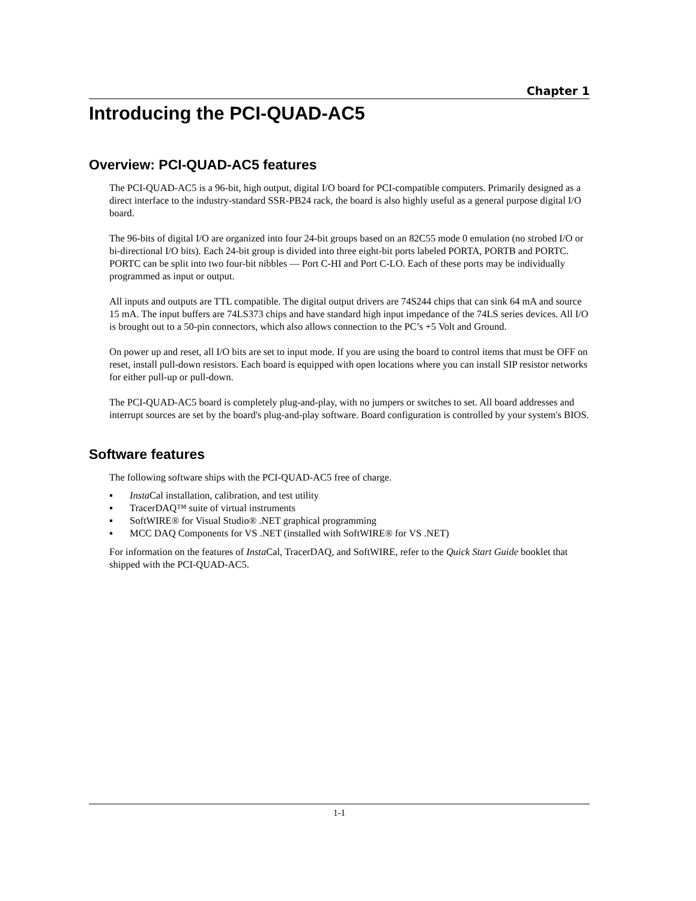Chapter 1
Introducing the PCI-QUAD-AC5
Overview: PCI-QUAD-AC5 features
The PCI-QUAD-AC5 is a 96-bit, high output, digital I/O board for PCI-compatible computers. Primarily designed as a direct interface to the industry-standard SSR-PB24 rack, the board is also highly useful as a general purpose digital I/O board.
The 96-bits of digital I/O are organized into four 24-bit groups based on an 82C55 mode 0 emulation (no strobed I/O or bi-directional I/O bits). Each 24-bit group is divided into three eight-bit ports labeled PORTA, PORTB and PORTC. PORTC can be split into two four-bit nibbles — Port C-HI and Port C-LO. Each of these ports may be individually programmed as input or output.
All inputs and outputs are TTL compatible. The digital output drivers are 74S244 chips that can sink 64 mA and source 15 mA. The input buffers are 74LS373 chips and have standard high input impedance of the 74LS series devices. All I/O is brought out to a 50-pin connectors, which also allows connection to the PC’s +5 Volt and Ground.
On power up and reset, all I/O bits are set to input mode. If you are using the board to control items that must be OFF on reset, install pull-down resistors. Each board is equipped with open locations where you can install SIP resistor networks for either pull-up or pull-down.
The PCI-QUAD-AC5 board is completely plug-and-play, with no jumpers or switches to set. All board addresses and interrupt sources are set by the board's plug-and-play software. Board configuration is controlled by your system's BIOS.
Software features
The following software ships with the PCI-QUAD-AC5 free of charge.
▪ Insta Cal installation, calibration, and test utility
▪ TracerDAQ™ suite of virtual instruments
▪ SoftWIRE® for Visual Studio® .NET graphical programming
▪ MCC DAQ Components for VS .NET (installed with SoftWIRE® for VS .NET)
For information on the features of Insta Cal, TracerDAQ, and SoftWIRE, refer to the Quick Start Guide booklet that shipped with the PCI-QUAD-AC5.
1-1